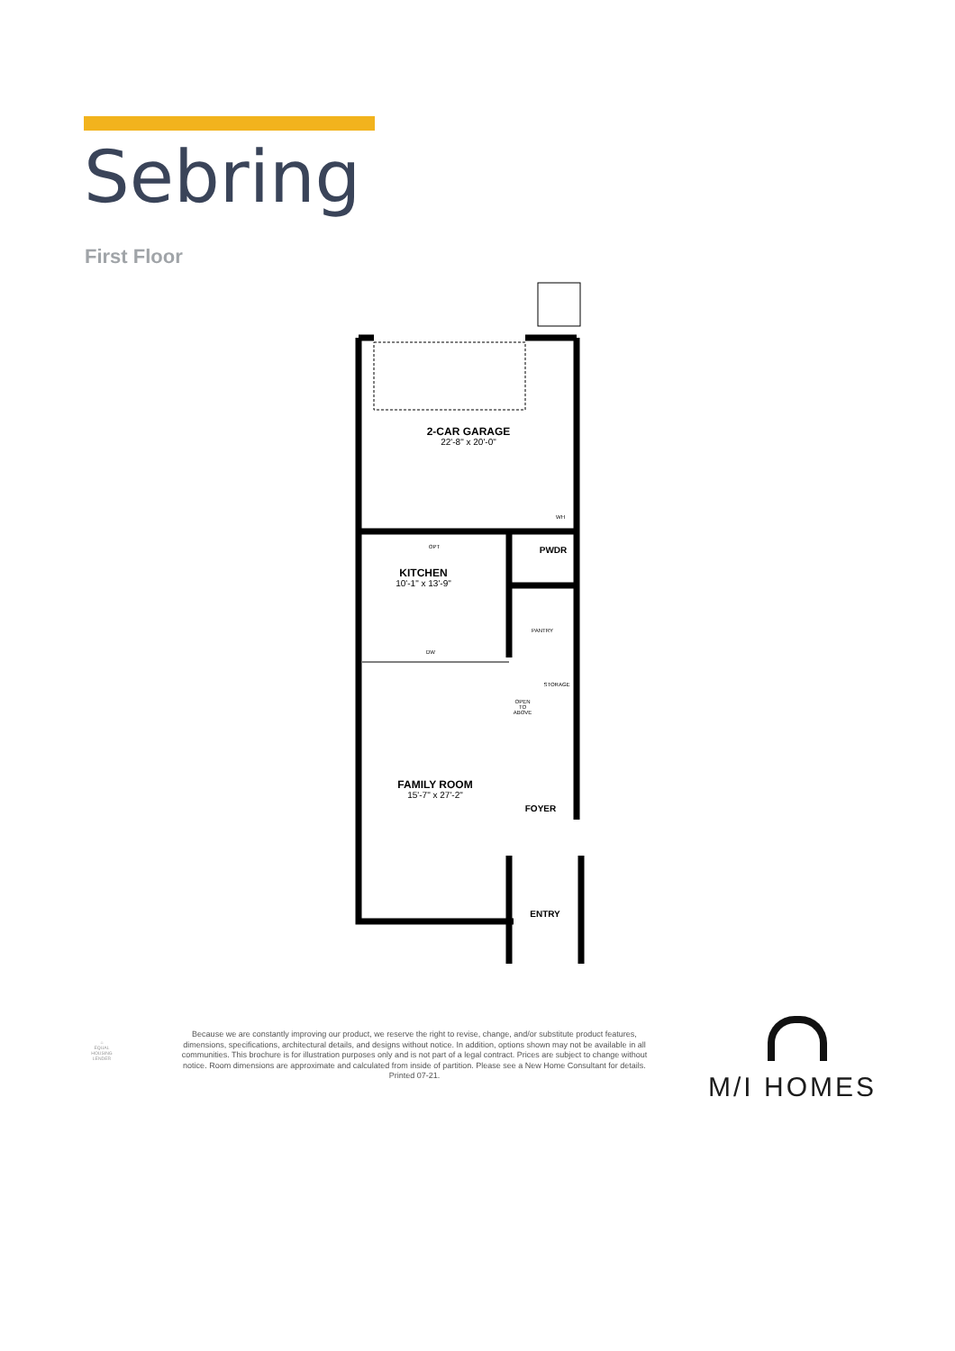Sebring
First Floor
2-CAR GARAGE
22'-8" x 20'-0"
KITCHEN
10'-1" x 13'-9"
OPT
DW
PWDR
PANTRY
STORAGE
OPEN
TO
ABOVE
FAMILY ROOM
15'-7" x 27'-2"
FOYER
ENTRY
WH
⌂
EQUAL HOUSING LENDER
Because we are constantly improving our product, we reserve the right to revise, change, and/or substitute product features, dimensions, specifications, architectural details, and designs without notice. In addition, options shown may not be available in all communities. This brochure is for illustration purposes only and is not part of a legal contract. Prices are subject to change without notice. Room dimensions are approximate and calculated from inside of partition. Please see a New Home Consultant for details. Printed 07-21.
M/I HOMES